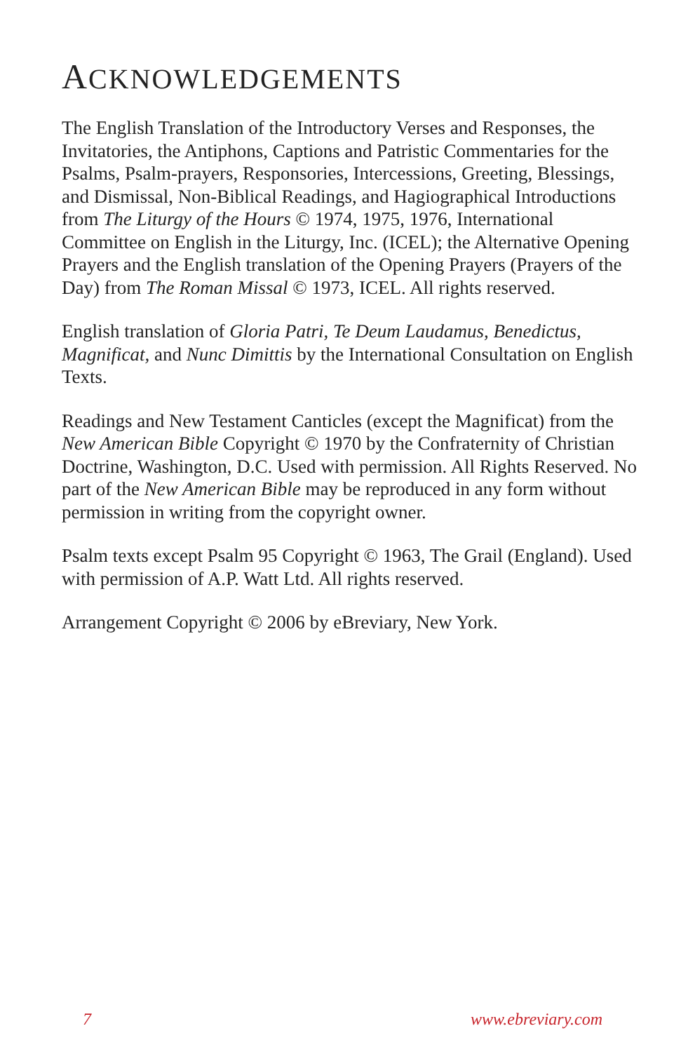ACKNOWLEDGEMENTS
The English Translation of the Introductory Verses and Responses, the Invitatories, the Antiphons, Captions and Patristic Commentaries for the Psalms, Psalm-prayers, Responsories, Intercessions, Greeting, Blessings, and Dismissal, Non-Biblical Readings, and Hagiographical Introductions from The Liturgy of the Hours © 1974, 1975, 1976, International Committee on English in the Liturgy, Inc. (ICEL); the Alternative Opening Prayers and the English translation of the Opening Prayers (Prayers of the Day) from The Roman Missal © 1973, ICEL. All rights reserved.
English translation of Gloria Patri, Te Deum Laudamus, Benedictus, Magnificat, and Nunc Dimittis by the International Consultation on English Texts.
Readings and New Testament Canticles (except the Magnificat) from the New American Bible Copyright © 1970 by the Confraternity of Christian Doctrine, Washington, D.C. Used with permission. All Rights Reserved. No part of the New American Bible may be reproduced in any form without permission in writing from the copyright owner.
Psalm texts except Psalm 95 Copyright © 1963, The Grail (England). Used with permission of A.P. Watt Ltd. All rights reserved.
Arrangement Copyright © 2006 by eBreviary, New York.
7 www.ebreviary.com